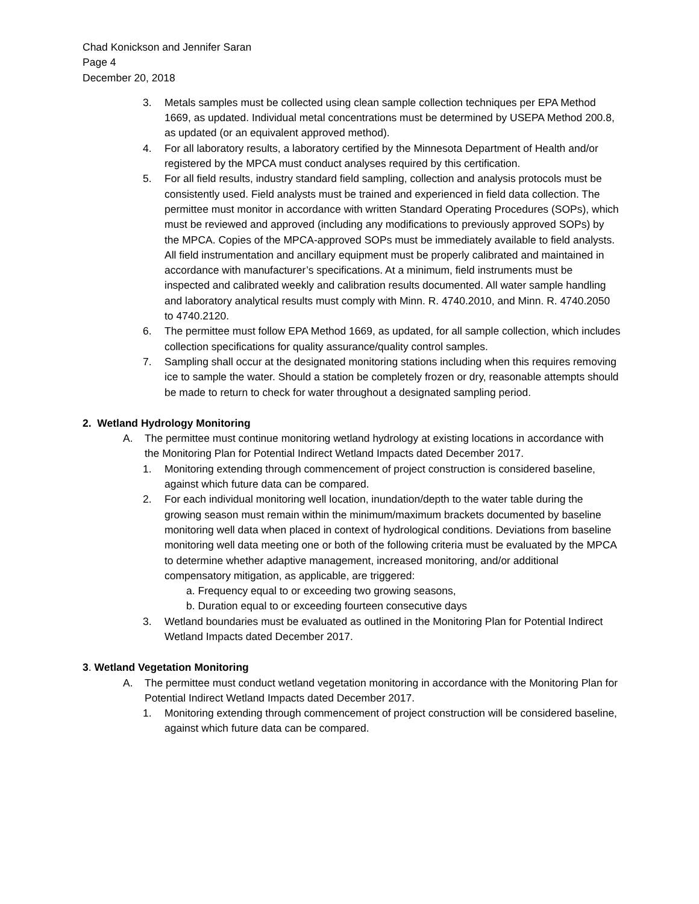Chad Konickson and Jennifer Saran
Page 4
December 20, 2018
3. Metals samples must be collected using clean sample collection techniques per EPA Method 1669, as updated. Individual metal concentrations must be determined by USEPA Method 200.8, as updated (or an equivalent approved method).
4. For all laboratory results, a laboratory certified by the Minnesota Department of Health and/or registered by the MPCA must conduct analyses required by this certification.
5. For all field results, industry standard field sampling, collection and analysis protocols must be consistently used. Field analysts must be trained and experienced in field data collection. The permittee must monitor in accordance with written Standard Operating Procedures (SOPs), which must be reviewed and approved (including any modifications to previously approved SOPs) by the MPCA. Copies of the MPCA-approved SOPs must be immediately available to field analysts. All field instrumentation and ancillary equipment must be properly calibrated and maintained in accordance with manufacturer’s specifications. At a minimum, field instruments must be inspected and calibrated weekly and calibration results documented. All water sample handling and laboratory analytical results must comply with Minn. R. 4740.2010, and Minn. R. 4740.2050 to 4740.2120.
6. The permittee must follow EPA Method 1669, as updated, for all sample collection, which includes collection specifications for quality assurance/quality control samples.
7. Sampling shall occur at the designated monitoring stations including when this requires removing ice to sample the water. Should a station be completely frozen or dry, reasonable attempts should be made to return to check for water throughout a designated sampling period.
2. Wetland Hydrology Monitoring
A. The permittee must continue monitoring wetland hydrology at existing locations in accordance with the Monitoring Plan for Potential Indirect Wetland Impacts dated December 2017.
1. Monitoring extending through commencement of project construction is considered baseline, against which future data can be compared.
2. For each individual monitoring well location, inundation/depth to the water table during the growing season must remain within the minimum/maximum brackets documented by baseline monitoring well data when placed in context of hydrological conditions. Deviations from baseline monitoring well data meeting one or both of the following criteria must be evaluated by the MPCA to determine whether adaptive management, increased monitoring, and/or additional compensatory mitigation, as applicable, are triggered:
a. Frequency equal to or exceeding two growing seasons,
b. Duration equal to or exceeding fourteen consecutive days
3. Wetland boundaries must be evaluated as outlined in the Monitoring Plan for Potential Indirect Wetland Impacts dated December 2017.
3. Wetland Vegetation Monitoring
A. The permittee must conduct wetland vegetation monitoring in accordance with the Monitoring Plan for Potential Indirect Wetland Impacts dated December 2017.
1. Monitoring extending through commencement of project construction will be considered baseline, against which future data can be compared.